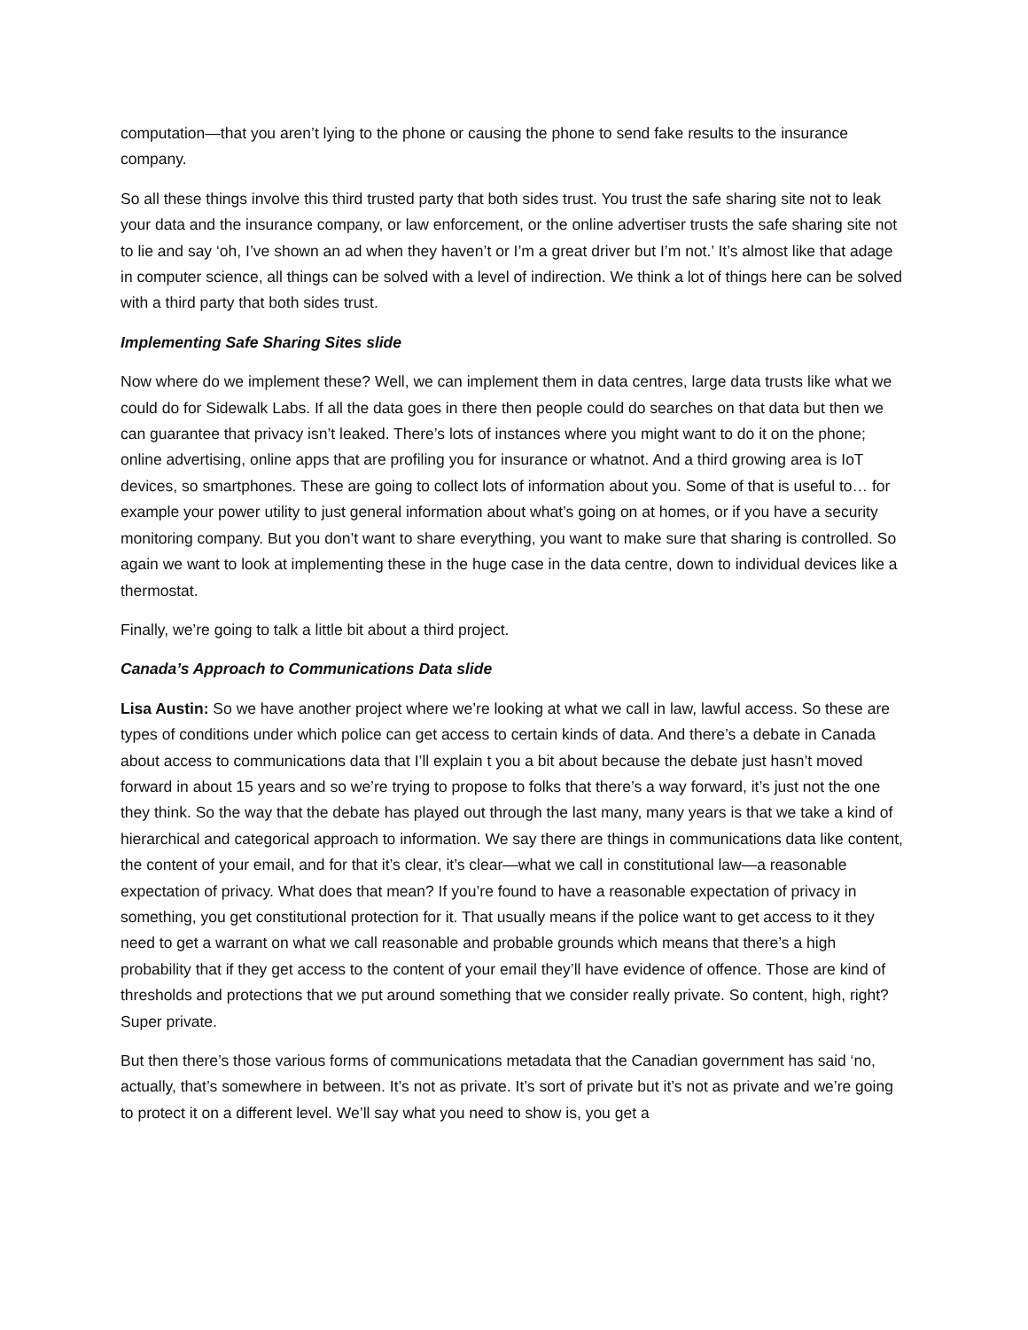computation—that you aren’t lying to the phone or causing the phone to send fake results to the insurance company.
So all these things involve this third trusted party that both sides trust. You trust the safe sharing site not to leak your data and the insurance company, or law enforcement, or the online advertiser trusts the safe sharing site not to lie and say ‘oh, I’ve shown an ad when they haven’t or I’m a great driver but I’m not.’ It’s almost like that adage in computer science, all things can be solved with a level of indirection. We think a lot of things here can be solved with a third party that both sides trust.
Implementing Safe Sharing Sites slide
Now where do we implement these? Well, we can implement them in data centres, large data trusts like what we could do for Sidewalk Labs. If all the data goes in there then people could do searches on that data but then we can guarantee that privacy isn’t leaked. There’s lots of instances where you might want to do it on the phone; online advertising, online apps that are profiling you for insurance or whatnot. And a third growing area is IoT devices, so smartphones. These are going to collect lots of information about you. Some of that is useful to… for example your power utility to just general information about what’s going on at homes, or if you have a security monitoring company. But you don’t want to share everything, you want to make sure that sharing is controlled. So again we want to look at implementing these in the huge case in the data centre, down to individual devices like a thermostat.
Finally, we’re going to talk a little bit about a third project.
Canada’s Approach to Communications Data slide
Lisa Austin: So we have another project where we’re looking at what we call in law, lawful access. So these are types of conditions under which police can get access to certain kinds of data. And there’s a debate in Canada about access to communications data that I’ll explain t you a bit about because the debate just hasn’t moved forward in about 15 years and so we’re trying to propose to folks that there’s a way forward, it’s just not the one they think. So the way that the debate has played out through the last many, many years is that we take a kind of hierarchical and categorical approach to information. We say there are things in communications data like content, the content of your email, and for that it’s clear, it’s clear—what we call in constitutional law—a reasonable expectation of privacy. What does that mean? If you’re found to have a reasonable expectation of privacy in something, you get constitutional protection for it. That usually means if the police want to get access to it they need to get a warrant on what we call reasonable and probable grounds which means that there’s a high probability that if they get access to the content of your email they’ll have evidence of offence. Those are kind of thresholds and protections that we put around something that we consider really private. So content, high, right? Super private.
But then there’s those various forms of communications metadata that the Canadian government has said ‘no, actually, that’s somewhere in between. It’s not as private. It’s sort of private but it’s not as private and we’re going to protect it on a different level. We’ll say what you need to show is, you get a